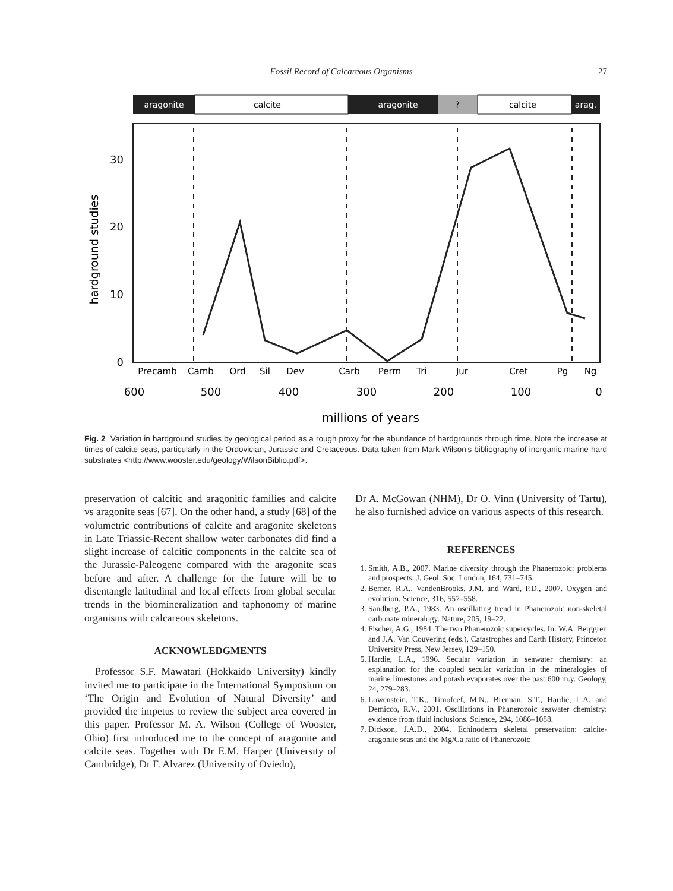Fossil Record of Calcareous Organisms 27
aragonite
calcite
aragonite
?
calcite
arag.
30
20
10
0
hardground studies
Precamb
Camb
Ord
Sil
Dev
Carb
Perm
Tri
Jur
Cret
Pg
Ng
600
500
400
300
200
100
0
millions of years
Fig. 2 Variation in hardground studies by geological period as a rough proxy for the abundance of hardgrounds through time. Note the increase at times of calcite seas, particularly in the Ordovician, Jurassic and Cretaceous. Data taken from Mark Wilson’s bibliography of inorganic marine hard substrates <http://www.wooster.edu/geology/WilsonBiblio.pdf>.
preservation of calcitic and aragonitic families and calcite vs aragonite seas [67]. On the other hand, a study [68] of the volumetric contributions of calcite and aragonite skeletons in Late Triassic-Recent shallow water carbonates did find a slight increase of calcitic components in the calcite sea of the Jurassic-Paleogene compared with the aragonite seas before and after. A challenge for the future will be to disentangle latitudinal and local effects from global secular trends in the biomineralization and taphonomy of marine organisms with calcareous skeletons.
ACKNOWLEDGMENTS
Professor S.F. Mawatari (Hokkaido University) kindly invited me to participate in the International Symposium on ‘The Origin and Evolution of Natural Diversity’ and provided the impetus to review the subject area covered in this paper. Professor M. A. Wilson (College of Wooster, Ohio) first introduced me to the concept of aragonite and calcite seas. Together with Dr E.M. Harper (University of Cambridge), Dr F. Alvarez (University of Oviedo),
Dr A. McGowan (NHM), Dr O. Vinn (University of Tartu), he also furnished advice on various aspects of this research.
REFERENCES
1. Smith, A.B., 2007. Marine diversity through the Phanerozoic: problems and prospects. J. Geol. Soc. London, 164, 731–745.
2. Berner, R.A., VandenBrooks, J.M. and Ward, P.D., 2007. Oxygen and evolution. Science, 316, 557–558.
3. Sandberg, P.A., 1983. An oscillating trend in Phanerozoic non-skeletal carbonate mineralogy. Nature, 205, 19–22.
4. Fischer, A.G., 1984. The two Phanerozoic supercycles. In: W.A. Berggren and J.A. Van Couvering (eds.), Catastrophes and Earth History, Princeton University Press, New Jersey, 129–150.
5. Hardie, L.A., 1996. Secular variation in seawater chemistry: an explanation for the coupled secular variation in the mineralogies of marine limestones and potash evaporates over the past 600 m.y. Geology, 24, 279–283.
6. Lowenstein, T.K., Timofeef, M.N., Brennan, S.T., Hardie, L.A. and Demicco, R.V., 2001. Oscillations in Phanerozoic seawater chemistry: evidence from fluid inclusions. Science, 294, 1086–1088.
7. Dickson, J.A.D., 2004. Echinoderm skeletal preservation: calcite-aragonite seas and the Mg/Ca ratio of Phanerozoic